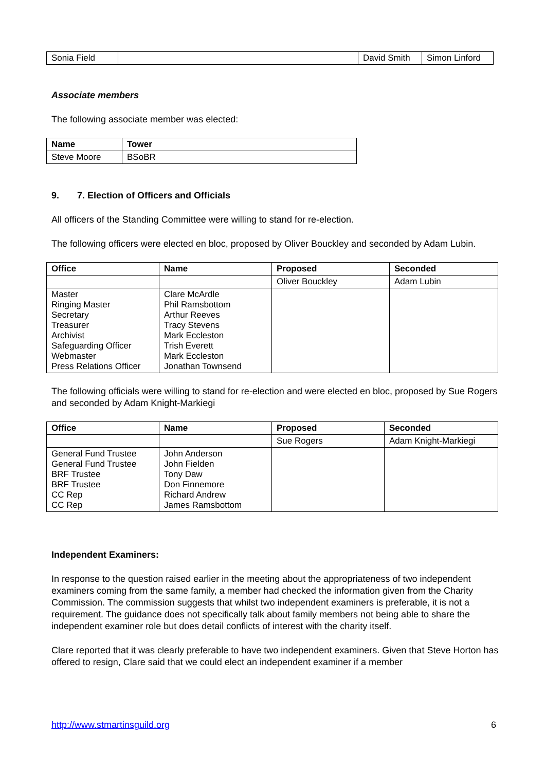| Sonia Field | | David Smith | Simon Linford |
Associate members
The following associate member was elected:
| Name | Tower |
| --- | --- |
| Steve Moore | BSoBR |
9. 7. Election of Officers and Officials
All officers of the Standing Committee were willing to stand for re-election.
The following officers were elected en bloc, proposed by Oliver Bouckley and seconded by Adam Lubin.
| Office | Name | Proposed | Seconded |
| --- | --- | --- | --- |
| | | Oliver Bouckley | Adam Lubin |
| Master Ringing Master Secretary Treasurer Archivist Safeguarding Officer Webmaster Press Relations Officer | Clare McArdle Phil Ramsbottom Arthur Reeves Tracy Stevens Mark Eccleston Trish Everett Mark Eccleston Jonathan Townsend | | |
The following officials were willing to stand for re-election and were elected en bloc, proposed by Sue Rogers and seconded by Adam Knight-Markiegi
| Office | Name | Proposed | Seconded |
| --- | --- | --- | --- |
| | | Sue Rogers | Adam Knight-Markiegi |
| General Fund Trustee General Fund Trustee BRF Trustee BRF Trustee CC Rep CC Rep | John Anderson John Fielden Tony Daw Don Finnemore Richard Andrew James Ramsbottom | | |
Independent Examiners:
In response to the question raised earlier in the meeting about the appropriateness of two independent examiners coming from the same family, a member had checked the information given from the Charity Commission. The commission suggests that whilst two independent examiners is preferable, it is not a requirement. The guidance does not specifically talk about family members not being able to share the independent examiner role but does detail conflicts of interest with the charity itself.
Clare reported that it was clearly preferable to have two independent examiners. Given that Steve Horton has offered to resign, Clare said that we could elect an independent examiner if a member
http://www.stmartinsguild.org 6